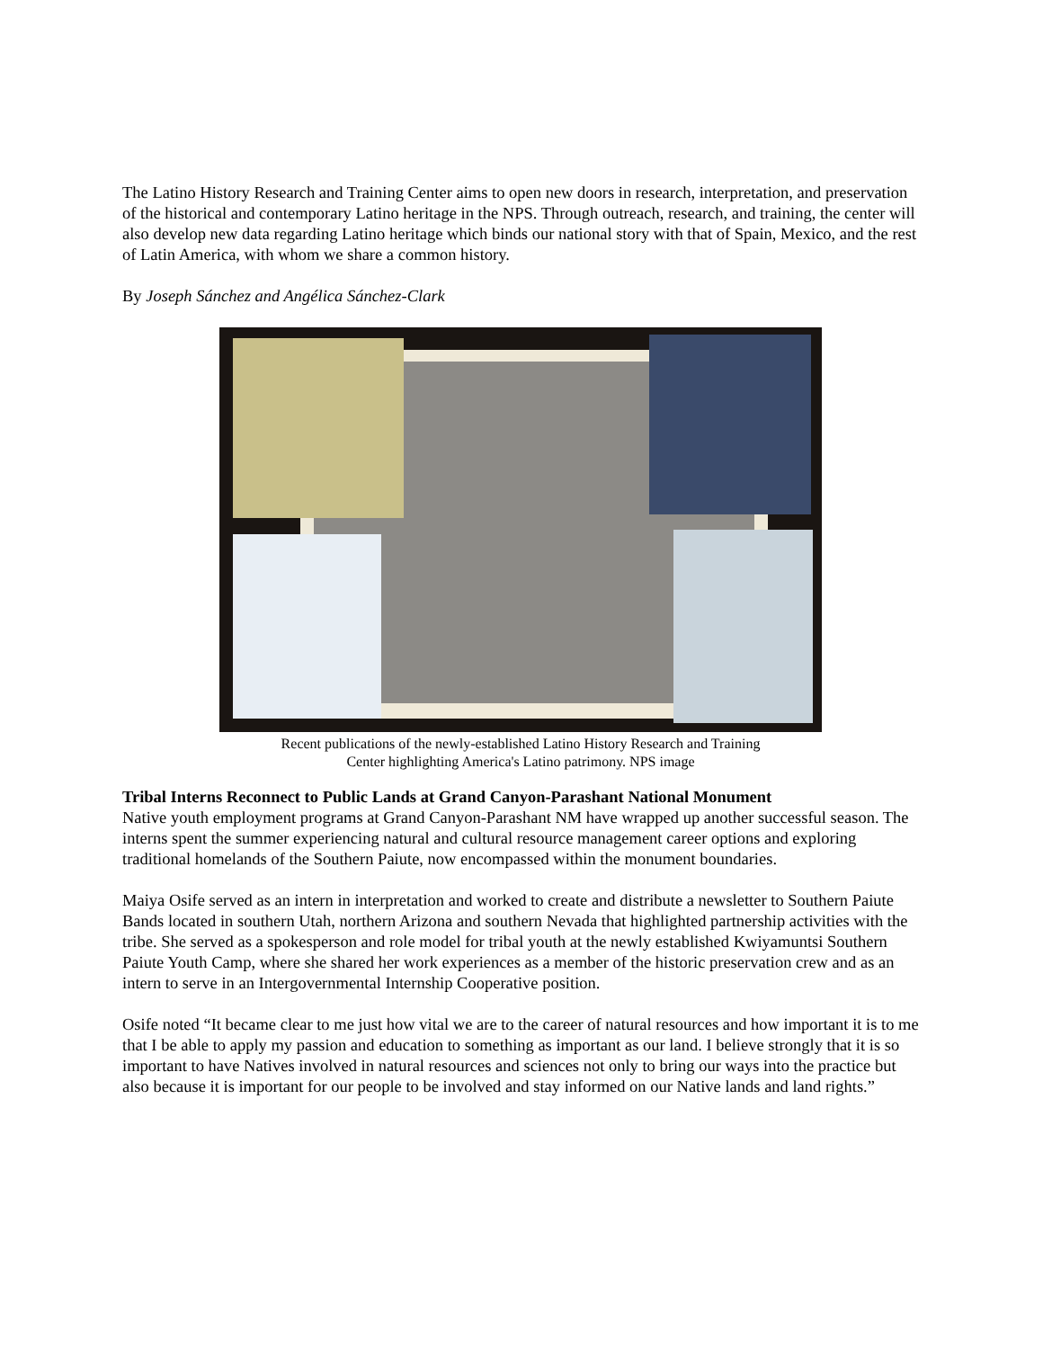The Latino History Research and Training Center aims to open new doors in research, interpretation, and preservation of the historical and contemporary Latino heritage in the NPS. Through outreach, research, and training, the center will also develop new data regarding Latino heritage which binds our national story with that of Spain, Mexico, and the rest of Latin America, with whom we share a common history.
By Joseph Sánchez and Angélica Sánchez-Clark
Recent publications of the newly-established Latino History Research and Training
Center highlighting America's Latino patrimony. NPS image
Tribal Interns Reconnect to Public Lands at Grand Canyon-Parashant National Monument
Native youth employment programs at Grand Canyon-Parashant NM have wrapped up another successful season. The interns spent the summer experiencing natural and cultural resource management career options and exploring traditional homelands of the Southern Paiute, now encompassed within the monument boundaries.
Maiya Osife served as an intern in interpretation and worked to create and distribute a newsletter to Southern Paiute Bands located in southern Utah, northern Arizona and southern Nevada that highlighted partnership activities with the tribe. She served as a spokesperson and role model for tribal youth at the newly established Kwiyamuntsi Southern Paiute Youth Camp, where she shared her work experiences as a member of the historic preservation crew and as an intern to serve in an Intergovernmental Internship Cooperative position.
Osife noted “It became clear to me just how vital we are to the career of natural resources and how important it is to me that I be able to apply my passion and education to something as important as our land. I believe strongly that it is so important to have Natives involved in natural resources and sciences not only to bring our ways into the practice but also because it is important for our people to be involved and stay informed on our Native lands and land rights.”